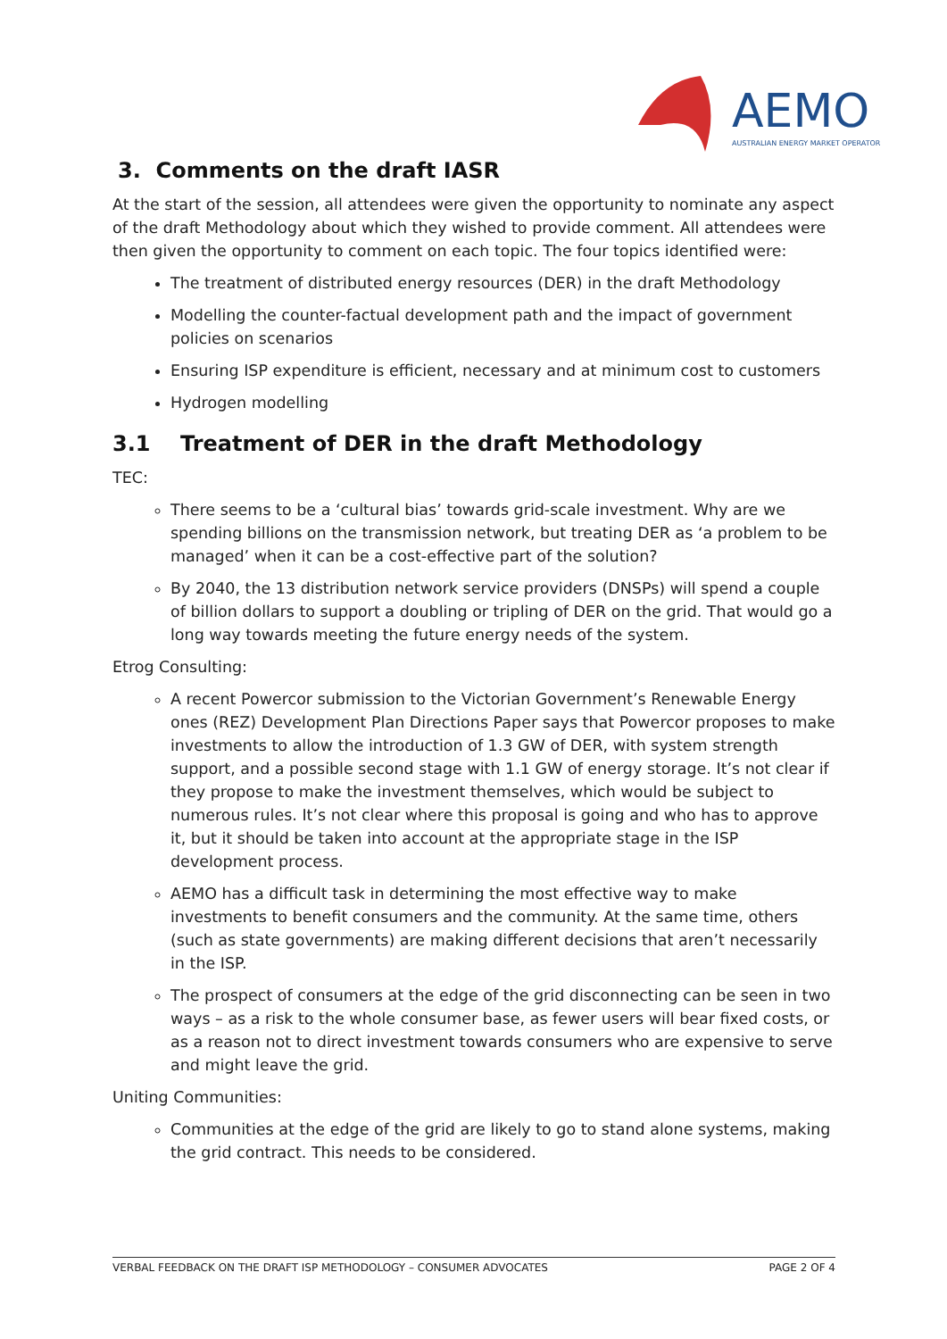AEMO
AUSTRALIAN ENERGY MARKET OPERATOR
3. Comments on the draft IASR
At the start of the session, all attendees were given the opportunity to nominate any aspect of the draft Methodology about which they wished to provide comment. All attendees were then given the opportunity to comment on each topic. The four topics identified were:
The treatment of distributed energy resources (DER) in the draft Methodology
Modelling the counter-factual development path and the impact of government policies on scenarios
Ensuring ISP expenditure is efficient, necessary and at minimum cost to customers
Hydrogen modelling
3.1 Treatment of DER in the draft Methodology
TEC:
There seems to be a ‘cultural bias’ towards grid-scale investment. Why are we spending billions on the transmission network, but treating DER as ‘a problem to be managed’ when it can be a cost-effective part of the solution?
By 2040, the 13 distribution network service providers (DNSPs) will spend a couple of billion dollars to support a doubling or tripling of DER on the grid. That would go a long way towards meeting the future energy needs of the system.
Etrog Consulting:
A recent Powercor submission to the Victorian Government’s Renewable Energy ones (REZ) Development Plan Directions Paper says that Powercor proposes to make investments to allow the introduction of 1.3 GW of DER, with system strength support, and a possible second stage with 1.1 GW of energy storage. It’s not clear if they propose to make the investment themselves, which would be subject to numerous rules. It’s not clear where this proposal is going and who has to approve it, but it should be taken into account at the appropriate stage in the ISP development process.
AEMO has a difficult task in determining the most effective way to make investments to benefit consumers and the community. At the same time, others (such as state governments) are making different decisions that aren’t necessarily in the ISP.
The prospect of consumers at the edge of the grid disconnecting can be seen in two ways – as a risk to the whole consumer base, as fewer users will bear fixed costs, or as a reason not to direct investment towards consumers who are expensive to serve and might leave the grid.
Uniting Communities:
Communities at the edge of the grid are likely to go to stand alone systems, making the grid contract. This needs to be considered.
VERBAL FEEDBACK ON THE DRAFT ISP METHODOLOGY – CONSUMER ADVOCATES PAGE 2 OF 4